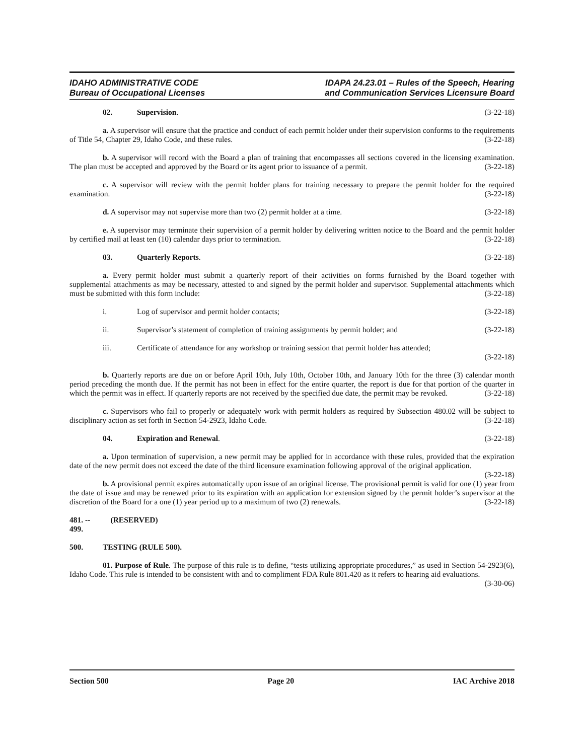IDAHO ADMINISTRATIVE CODE
Bureau of Occupational Licenses
IDAPA 24.23.01 – Rules of the Speech, Hearing
and Communication Services Licensure Board
02. Supervision. (3-22-18)
a. A supervisor will ensure that the practice and conduct of each permit holder under their supervision conforms to the requirements of Title 54, Chapter 29, Idaho Code, and these rules. (3-22-18)
b. A supervisor will record with the Board a plan of training that encompasses all sections covered in the licensing examination. The plan must be accepted and approved by the Board or its agent prior to issuance of a permit. (3-22-18)
c. A supervisor will review with the permit holder plans for training necessary to prepare the permit holder for the required examination. (3-22-18)
d. A supervisor may not supervise more than two (2) permit holder at a time. (3-22-18)
e. A supervisor may terminate their supervision of a permit holder by delivering written notice to the Board and the permit holder by certified mail at least ten (10) calendar days prior to termination. (3-22-18)
03. Quarterly Reports. (3-22-18)
a. Every permit holder must submit a quarterly report of their activities on forms furnished by the Board together with supplemental attachments as may be necessary, attested to and signed by the permit holder and supervisor. Supplemental attachments which must be submitted with this form include: (3-22-18)
i. Log of supervisor and permit holder contacts; (3-22-18)
ii. Supervisor’s statement of completion of training assignments by permit holder; and (3-22-18)
iii. Certificate of attendance for any workshop or training session that permit holder has attended;
(3-22-18)
b. Quarterly reports are due on or before April 10th, July 10th, October 10th, and January 10th for the three (3) calendar month period preceding the month due. If the permit has not been in effect for the entire quarter, the report is due for that portion of the quarter in which the permit was in effect. If quarterly reports are not received by the specified due date, the permit may be revoked. (3-22-18)
c. Supervisors who fail to properly or adequately work with permit holders as required by Subsection 480.02 will be subject to disciplinary action as set forth in Section 54-2923, Idaho Code. (3-22-18)
04. Expiration and Renewal. (3-22-18)
a. Upon termination of supervision, a new permit may be applied for in accordance with these rules, provided that the expiration date of the new permit does not exceed the date of the third licensure examination following approval of the original application. (3-22-18)
b. A provisional permit expires automatically upon issue of an original license. The provisional permit is valid for one (1) year from the date of issue and may be renewed prior to its expiration with an application for extension signed by the permit holder’s supervisor at the discretion of the Board for a one (1) year period up to a maximum of two (2) renewals. (3-22-18)
481. -- 499. (RESERVED)
500. TESTING (RULE 500).
01. Purpose of Rule. The purpose of this rule is to define, “tests utilizing appropriate procedures,” as used in Section 54-2923(6), Idaho Code. This rule is intended to be consistent with and to compliment FDA Rule 801.420 as it refers to hearing aid evaluations. (3-30-06)
Section 500 Page 20 IAC Archive 2018